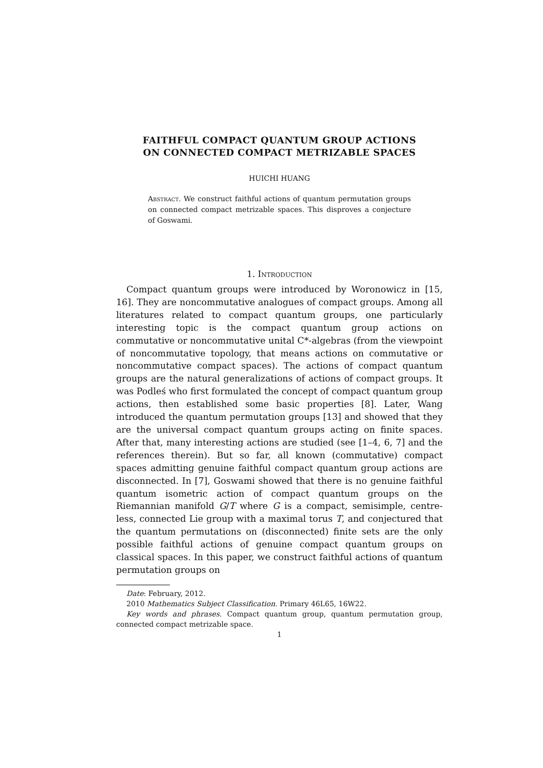FAITHFUL COMPACT QUANTUM GROUP ACTIONS
ON CONNECTED COMPACT METRIZABLE SPACES
HUICHI HUANG
Abstract. We construct faithful actions of quantum permutation groups on connected compact metrizable spaces. This disproves a conjecture of Goswami.
1. Introduction
Compact quantum groups were introduced by Woronowicz in [15, 16]. They are noncommutative analogues of compact groups. Among all literatures related to compact quantum groups, one particularly interesting topic is the compact quantum group actions on commutative or noncommutative unital C*-algebras (from the viewpoint of noncommutative topology, that means actions on commutative or noncommutative compact spaces). The actions of compact quantum groups are the natural generalizations of actions of compact groups. It was Podleś who first formulated the concept of compact quantum group actions, then established some basic properties [8]. Later, Wang introduced the quantum permutation groups [13] and showed that they are the universal compact quantum groups acting on finite spaces. After that, many interesting actions are studied (see [1–4, 6, 7] and the references therein). But so far, all known (commutative) compact spaces admitting genuine faithful compact quantum group actions are disconnected. In [7], Goswami showed that there is no genuine faithful quantum isometric action of compact quantum groups on the Riemannian manifold G/T where G is a compact, semisimple, centre-less, connected Lie group with a maximal torus T, and conjectured that the quantum permutations on (disconnected) finite sets are the only possible faithful actions of genuine compact quantum groups on classical spaces. In this paper, we construct faithful actions of quantum permutation groups on
Date: February, 2012.
2010 Mathematics Subject Classification. Primary 46L65, 16W22.
Key words and phrases. Compact quantum group, quantum permutation group, connected compact metrizable space.
1